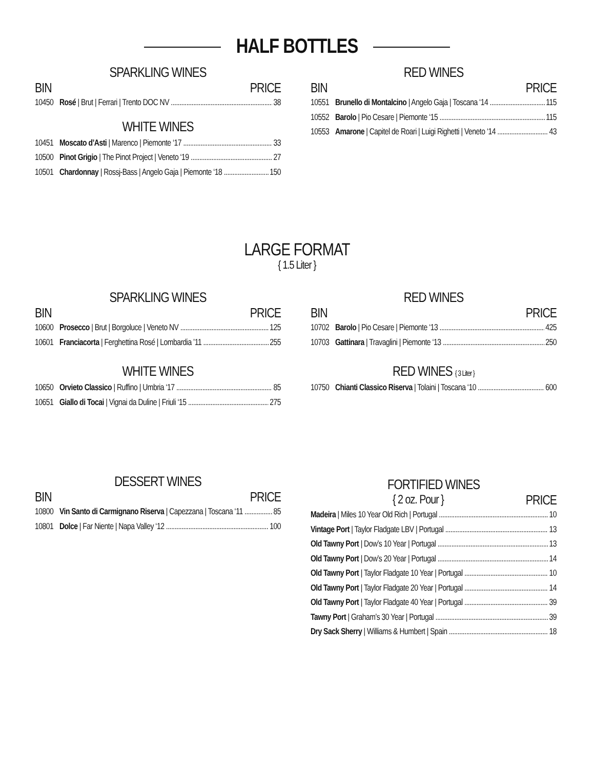HALF BOTTLES
SPARKLING WINES
BIN PRICE
10450 Rosé | Brut | Ferrari | Trento DOC NV 38
WHITE WINES
10451 Moscato d’Asti | Marenco | Piemonte ‘17 33
10500 Pinot Grigio | The Pinot Project | Veneto ‘19 27
10501 Chardonnay | Rossj-Bass | Angelo Gaja | Piemonte ‘18 150
RED WINES
BIN PRICE
10551 Brunello di Montalcino | Angelo Gaja | Toscana ‘14 115
10552 Barolo | Pio Cesare | Piemonte ‘15 115
10553 Amarone | Capitel de Roari | Luigi Righetti | Veneto ‘14 43
LARGE FORMAT
{ 1.5 Liter }
SPARKLING WINES
BIN PRICE
10600 Prosecco | Brut | Borgoluce | Veneto NV 125
10601 Franciacorta | Ferghettina Rosé | Lombardia ’11 255
WHITE WINES
10650 Orvieto Classico | Ruffino | Umbria ‘17 85
10651 Giallo di Tocai | Vignai da Duline | Friuli ‘15 275
RED WINES
BIN PRICE
10702 Barolo | Pio Cesare | Piemonte ‘13 425
10703 Gattinara | Travaglini | Piemonte ‘13 250
RED WINES { 3 Liter }
10750 Chianti Classico Riserva | Tolaini | Toscana ‘10 600
DESSERT WINES
BIN PRICE
10800 Vin Santo di Carmignano Riserva | Capezzana | Toscana ‘11 85
10801 Dolce | Far Niente | Napa Valley ‘12 100
FORTIFIED WINES
{ 2 oz. Pour } PRICE
Madeira | Miles 10 Year Old Rich | Portugal 10
Vintage Port | Taylor Fladgate LBV | Portugal 13
Old Tawny Port | Dow’s 10 Year | Portugal 13
Old Tawny Port | Dow’s 20 Year | Portugal 14
Old Tawny Port | Taylor Fladgate 10 Year | Portugal 10
Old Tawny Port | Taylor Fladgate 20 Year | Portugal 14
Old Tawny Port | Taylor Fladgate 40 Year | Portugal 39
Tawny Port | Graham’s 30 Year | Portugal 39
Dry Sack Sherry | Williams & Humbert | Spain 18